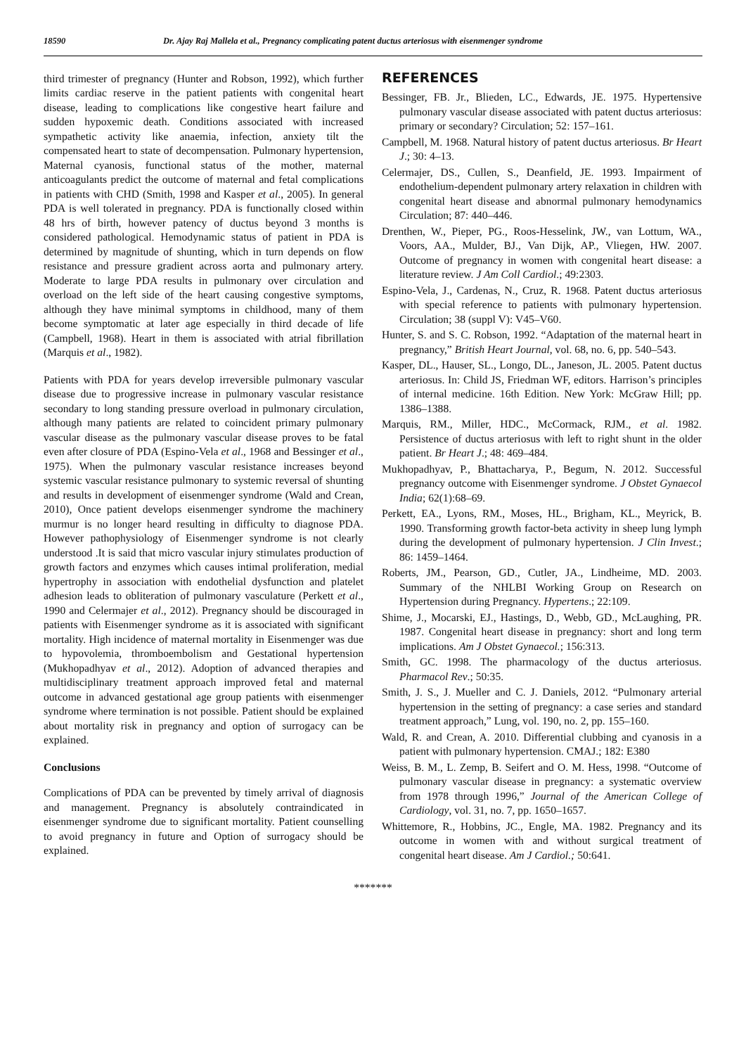18590 Dr. Ajay Raj Mallela et al., Pregnancy complicating patent ductus arteriosus with eisenmenger syndrome
third trimester of pregnancy (Hunter and Robson, 1992), which further limits cardiac reserve in the patient patients with congenital heart disease, leading to complications like congestive heart failure and sudden hypoxemic death. Conditions associated with increased sympathetic activity like anaemia, infection, anxiety tilt the compensated heart to state of decompensation. Pulmonary hypertension, Maternal cyanosis, functional status of the mother, maternal anticoagulants predict the outcome of maternal and fetal complications in patients with CHD (Smith, 1998 and Kasper et al., 2005). In general PDA is well tolerated in pregnancy. PDA is functionally closed within 48 hrs of birth, however patency of ductus beyond 3 months is considered pathological. Hemodynamic status of patient in PDA is determined by magnitude of shunting, which in turn depends on flow resistance and pressure gradient across aorta and pulmonary artery. Moderate to large PDA results in pulmonary over circulation and overload on the left side of the heart causing congestive symptoms, although they have minimal symptoms in childhood, many of them become symptomatic at later age especially in third decade of life (Campbell, 1968). Heart in them is associated with atrial fibrillation (Marquis et al., 1982).
Patients with PDA for years develop irreversible pulmonary vascular disease due to progressive increase in pulmonary vascular resistance secondary to long standing pressure overload in pulmonary circulation, although many patients are related to coincident primary pulmonary vascular disease as the pulmonary vascular disease proves to be fatal even after closure of PDA (Espino-Vela et al., 1968 and Bessinger et al., 1975). When the pulmonary vascular resistance increases beyond systemic vascular resistance pulmonary to systemic reversal of shunting and results in development of eisenmenger syndrome (Wald and Crean, 2010), Once patient develops eisenmenger syndrome the machinery murmur is no longer heard resulting in difficulty to diagnose PDA. However pathophysiology of Eisenmenger syndrome is not clearly understood .It is said that micro vascular injury stimulates production of growth factors and enzymes which causes intimal proliferation, medial hypertrophy in association with endothelial dysfunction and platelet adhesion leads to obliteration of pulmonary vasculature (Perkett et al., 1990 and Celermajer et al., 2012). Pregnancy should be discouraged in patients with Eisenmenger syndrome as it is associated with significant mortality. High incidence of maternal mortality in Eisenmenger was due to hypovolemia, thromboembolism and Gestational hypertension (Mukhopadhyav et al., 2012). Adoption of advanced therapies and multidisciplinary treatment approach improved fetal and maternal outcome in advanced gestational age group patients with eisenmenger syndrome where termination is not possible. Patient should be explained about mortality risk in pregnancy and option of surrogacy can be explained.
Conclusions
Complications of PDA can be prevented by timely arrival of diagnosis and management. Pregnancy is absolutely contraindicated in eisenmenger syndrome due to significant mortality. Patient counselling to avoid pregnancy in future and Option of surrogacy should be explained.
REFERENCES
Bessinger, FB. Jr., Blieden, LC., Edwards, JE. 1975. Hypertensive pulmonary vascular disease associated with patent ductus arteriosus: primary or secondary? Circulation; 52: 157–161.
Campbell, M. 1968. Natural history of patent ductus arteriosus. Br Heart J.; 30: 4–13.
Celermajer, DS., Cullen, S., Deanfield, JE. 1993. Impairment of endothelium-dependent pulmonary artery relaxation in children with congenital heart disease and abnormal pulmonary hemodynamics Circulation; 87: 440–446.
Drenthen, W., Pieper, PG., Roos-Hesselink, JW., van Lottum, WA., Voors, AA., Mulder, BJ., Van Dijk, AP., Vliegen, HW. 2007. Outcome of pregnancy in women with congenital heart disease: a literature review. J Am Coll Cardiol.; 49:2303.
Espino-Vela, J., Cardenas, N., Cruz, R. 1968. Patent ductus arteriosus with special reference to patients with pulmonary hypertension. Circulation; 38 (suppl V): V45–V60.
Hunter, S. and S. C. Robson, 1992. “Adaptation of the maternal heart in pregnancy,” British Heart Journal, vol. 68, no. 6, pp. 540–543.
Kasper, DL., Hauser, SL., Longo, DL., Janeson, JL. 2005. Patent ductus arteriosus. In: Child JS, Friedman WF, editors. Harrison’s principles of internal medicine. 16th Edition. New York: McGraw Hill; pp. 1386–1388.
Marquis, RM., Miller, HDC., McCormack, RJM., et al. 1982. Persistence of ductus arteriosus with left to right shunt in the older patient. Br Heart J.; 48: 469–484.
Mukhopadhyav, P., Bhattacharya, P., Begum, N. 2012. Successful pregnancy outcome with Eisenmenger syndrome. J Obstet Gynaecol India; 62(1):68–69.
Perkett, EA., Lyons, RM., Moses, HL., Brigham, KL., Meyrick, B. 1990. Transforming growth factor-beta activity in sheep lung lymph during the development of pulmonary hypertension. J Clin Invest.; 86: 1459–1464.
Roberts, JM., Pearson, GD., Cutler, JA., Lindheime, MD. 2003. Summary of the NHLBI Working Group on Research on Hypertension during Pregnancy. Hypertens.; 22:109.
Shime, J., Mocarski, EJ., Hastings, D., Webb, GD., McLaughing, PR. 1987. Congenital heart disease in pregnancy: short and long term implications. Am J Obstet Gynaecol.; 156:313.
Smith, GC. 1998. The pharmacology of the ductus arteriosus. Pharmacol Rev.; 50:35.
Smith, J. S., J. Mueller and C. J. Daniels, 2012. “Pulmonary arterial hypertension in the setting of pregnancy: a case series and standard treatment approach,” Lung, vol. 190, no. 2, pp. 155–160.
Wald, R. and Crean, A. 2010. Differential clubbing and cyanosis in a patient with pulmonary hypertension. CMAJ.; 182: E380
Weiss, B. M., L. Zemp, B. Seifert and O. M. Hess, 1998. “Outcome of pulmonary vascular disease in pregnancy: a systematic overview from 1978 through 1996,” Journal of the American College of Cardiology, vol. 31, no. 7, pp. 1650–1657.
Whittemore, R., Hobbins, JC., Engle, MA. 1982. Pregnancy and its outcome in women with and without surgical treatment of congenital heart disease. Am J Cardiol.; 50:641.
*******